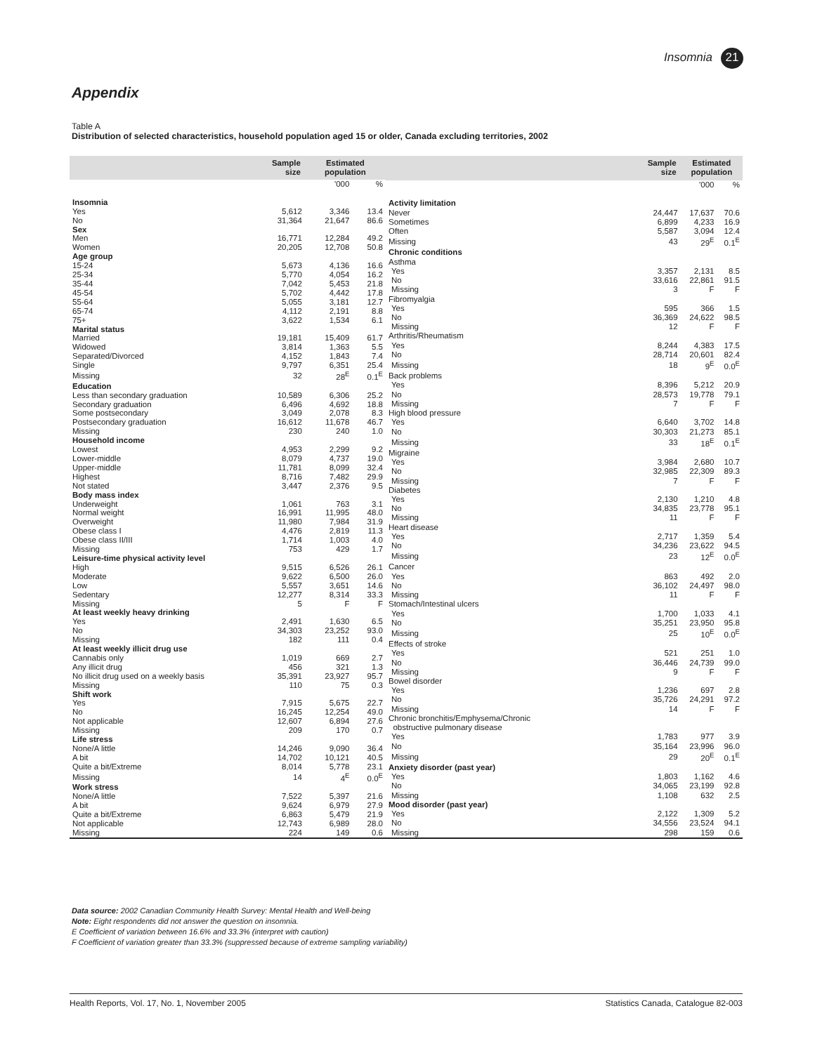Insomnia 21
Appendix
Table A
Distribution of selected characteristics, household population aged 15 or older, Canada excluding territories, 2002
| | Sample size | Estimated population | |
| --- | --- | --- | --- |
| | | '000 | % |
| Insomnia | | | |
| Yes | 5,612 | 3,346 | 13.4 |
| No | 31,364 | 21,647 | 86.6 |
| Sex | | | |
| Men | 16,771 | 12,284 | 49.2 |
| Women | 20,205 | 12,708 | 50.8 |
| Age group | | | |
| 15-24 | 5,673 | 4,136 | 16.6 |
| 25-34 | 5,770 | 4,054 | 16.2 |
| 35-44 | 7,042 | 5,453 | 21.8 |
| 45-54 | 5,702 | 4,442 | 17.8 |
| 55-64 | 5,055 | 3,181 | 12.7 |
| 65-74 | 4,112 | 2,191 | 8.8 |
| 75+ | 3,622 | 1,534 | 6.1 |
| Marital status | | | |
| Married | 19,181 | 15,409 | 61.7 |
| Widowed | 3,814 | 1,363 | 5.5 |
| Separated/Divorced | 4,152 | 1,843 | 7.4 |
| Single | 9,797 | 6,351 | 25.4 |
| Missing | 32 | 28<sup>E</sup> | 0.1<sup>E</sup> |
| Education | | | |
| Less than secondary graduation | 10,589 | 6,306 | 25.2 |
| Secondary graduation | 6,496 | 4,692 | 18.8 |
| Some postsecondary | 3,049 | 2,078 | 8.3 |
| Postsecondary graduation | 16,612 | 11,678 | 46.7 |
| Missing | 230 | 240 | 1.0 |
| Household income | | | |
| Lowest | 4,953 | 2,299 | 9.2 |
| Lower-middle | 8,079 | 4,737 | 19.0 |
| Upper-middle | 11,781 | 8,099 | 32.4 |
| Highest | 8,716 | 7,482 | 29.9 |
| Not stated | 3,447 | 2,376 | 9.5 |
| Body mass index | | | |
| Underweight | 1,061 | 763 | 3.1 |
| Normal weight | 16,991 | 11,995 | 48.0 |
| Overweight | 11,980 | 7,984 | 31.9 |
| Obese class I | 4,476 | 2,819 | 11.3 |
| Obese class II/III | 1,714 | 1,003 | 4.0 |
| Missing | 753 | 429 | 1.7 |
| Leisure-time physical activity level | | | |
| High | 9,515 | 6,526 | 26.1 |
| Moderate | 9,622 | 6,500 | 26.0 |
| Low | 5,557 | 3,651 | 14.6 |
| Sedentary | 12,277 | 8,314 | 33.3 |
| Missing | 5 | F | F |
| At least weekly heavy drinking | | | |
| Yes | 2,491 | 1,630 | 6.5 |
| No | 34,303 | 23,252 | 93.0 |
| Missing | 182 | 111 | 0.4 |
| At least weekly illicit drug use | | | |
| Cannabis only | 1,019 | 669 | 2.7 |
| Any illicit drug | 456 | 321 | 1.3 |
| No illicit drug used on a weekly basis | 35,391 | 23,927 | 95.7 |
| Missing | 110 | 75 | 0.3 |
| Shift work | | | |
| Yes | 7,915 | 5,675 | 22.7 |
| No | 16,245 | 12,254 | 49.0 |
| Not applicable | 12,607 | 6,894 | 27.6 |
| Missing | 209 | 170 | 0.7 |
| Life stress | | | |
| None/A little | 14,246 | 9,090 | 36.4 |
| A bit | 14,702 | 10,121 | 40.5 |
| Quite a bit/Extreme | 8,014 | 5,778 | 23.1 |
| Missing | 14 | 4<sup>E</sup> | 0.0<sup>E</sup> |
| Work stress | | | |
| None/A little | 7,522 | 5,397 | 21.6 |
| A bit | 9,624 | 6,979 | 27.9 |
| Quite a bit/Extreme | 6,863 | 5,479 | 21.9 |
| Not applicable | 12,743 | 6,989 | 28.0 |
| Missing | 224 | 149 | 0.6 |
| | Sample size | Estimated population | |
| --- | --- | --- | --- |
| | | '000 | % |
| Activity limitation | | | |
| Never | 24,447 | 17,637 | 70.6 |
| Sometimes | 6,899 | 4,233 | 16.9 |
| Often | 5,587 | 3,094 | 12.4 |
| Missing | 43 | 29<sup>E</sup> | 0.1<sup>E</sup> |
| Chronic conditions | | | |
| Asthma | | | |
| Yes | 3,357 | 2,131 | 8.5 |
| No | 33,616 | 22,861 | 91.5 |
| Missing | 3 | F | F |
| Fibromyalgia | | | |
| Yes | 595 | 366 | 1.5 |
| No | 36,369 | 24,622 | 98.5 |
| Missing | 12 | F | F |
| Arthritis/Rheumatism | | | |
| Yes | 8,244 | 4,383 | 17.5 |
| No | 28,714 | 20,601 | 82.4 |
| Missing | 18 | 9<sup>E</sup> | 0.0<sup>E</sup> |
| Back problems | | | |
| Yes | 8,396 | 5,212 | 20.9 |
| No | 28,573 | 19,778 | 79.1 |
| Missing | 7 | F | F |
| High blood pressure | | | |
| Yes | 6,640 | 3,702 | 14.8 |
| No | 30,303 | 21,273 | 85.1 |
| Missing | 33 | 18<sup>E</sup> | 0.1<sup>E</sup> |
| Migraine | | | |
| Yes | 3,984 | 2,680 | 10.7 |
| No | 32,985 | 22,309 | 89.3 |
| Missing | 7 | F | F |
| Diabetes | | | |
| Yes | 2,130 | 1,210 | 4.8 |
| No | 34,835 | 23,778 | 95.1 |
| Missing | 11 | F | F |
| Heart disease | | | |
| Yes | 2,717 | 1,359 | 5.4 |
| No | 34,236 | 23,622 | 94.5 |
| Missing | 23 | 12<sup>E</sup> | 0.0<sup>E</sup> |
| Cancer | | | |
| Yes | 863 | 492 | 2.0 |
| No | 36,102 | 24,497 | 98.0 |
| Missing | 11 | F | F |
| Stomach/Intestinal ulcers | | | |
| Yes | 1,700 | 1,033 | 4.1 |
| No | 35,251 | 23,950 | 95.8 |
| Missing | 25 | 10<sup>E</sup> | 0.0<sup>E</sup> |
| Effects of stroke | | | |
| Yes | 521 | 251 | 1.0 |
| No | 36,446 | 24,739 | 99.0 |
| Missing | 9 | F | F |
| Bowel disorder | | | |
| Yes | 1,236 | 697 | 2.8 |
| No | 35,726 | 24,291 | 97.2 |
| Missing | 14 | F | F |
| Chronic bronchitis/Emphysema/Chronic obstructive pulmonary disease | | | |
| Yes | 1,783 | 977 | 3.9 |
| No | 35,164 | 23,996 | 96.0 |
| Missing | 29 | 20<sup>E</sup> | 0.1<sup>E</sup> |
| Anxiety disorder (past year) | | | |
| Yes | 1,803 | 1,162 | 4.6 |
| No | 34,065 | 23,199 | 92.8 |
| Missing | 1,108 | 632 | 2.5 |
| Mood disorder (past year) | | | |
| Yes | 2,122 | 1,309 | 5.2 |
| No | 34,556 | 23,524 | 94.1 |
| Missing | 298 | 159 | 0.6 |
Data source: 2002 Canadian Community Health Survey: Mental Health and Well-being
Note: Eight respondents did not answer the question on insomnia.
E Coefficient of variation between 16.6% and 33.3% (interpret with caution)
F Coefficient of variation greater than 33.3% (suppressed because of extreme sampling variability)
Health Reports, Vol. 17, No. 1, November 2005 Statistics Canada, Catalogue 82-003